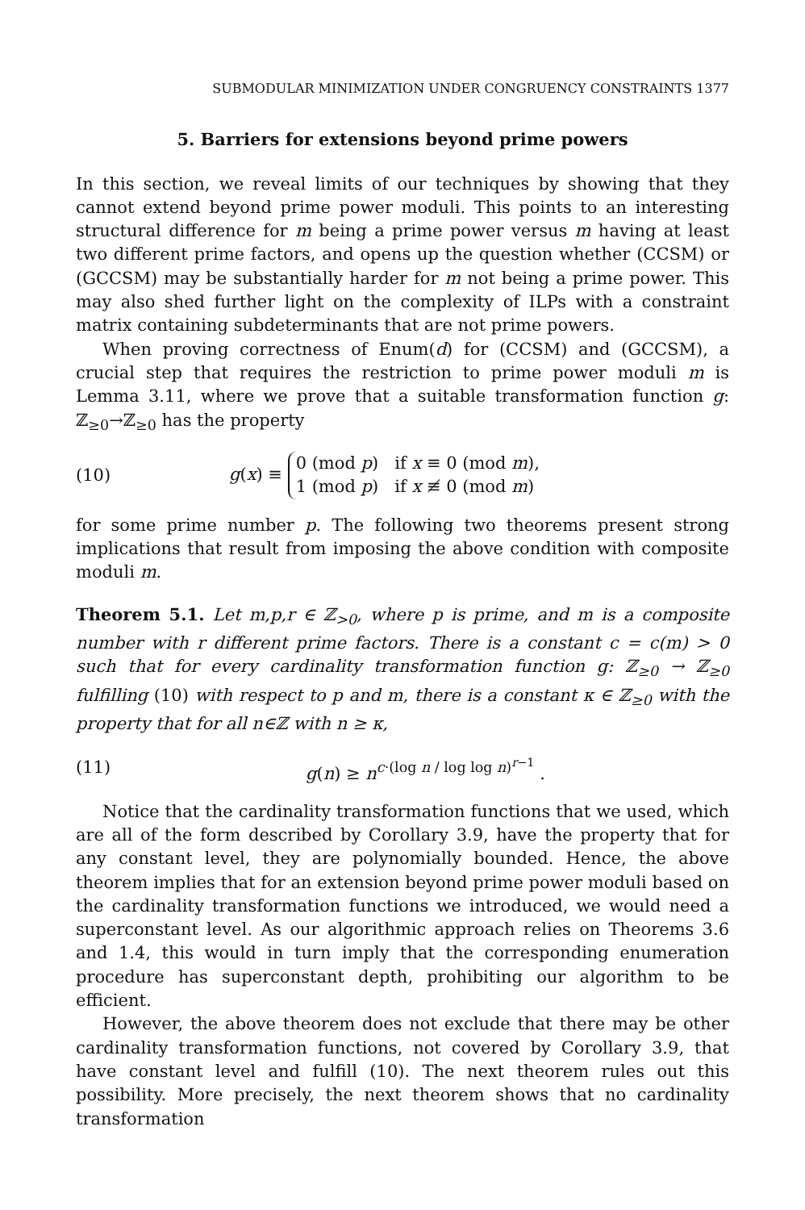SUBMODULAR MINIMIZATION UNDER CONGRUENCY CONSTRAINTS 1377
5. Barriers for extensions beyond prime powers
In this section, we reveal limits of our techniques by showing that they cannot extend beyond prime power moduli. This points to an interesting structural difference for m being a prime power versus m having at least two different prime factors, and opens up the question whether (CCSM) or (GCCSM) may be substantially harder for m not being a prime power. This may also shed further light on the complexity of ILPs with a constraint matrix containing subdeterminants that are not prime powers.
When proving correctness of Enum(d) for (CCSM) and (GCCSM), a crucial step that requires the restriction to prime power moduli m is Lemma 3.11, where we prove that a suitable transformation function g: ℤ<sub>≥0</sub>→ℤ<sub>≥0</sub> has the property
(10)
g(x) ≡ 0 (mod p) if x ≡ 0 (mod m),
1 (mod p) if x ≢ 0 (mod m)
for some prime number p. The following two theorems present strong implications that result from imposing the above condition with composite moduli m.
Theorem 5.1. Let m,p,r ∈ ℤ<sub>>0</sub>, where p is prime, and m is a composite number with r different prime factors. There is a constant c = c(m) > 0 such that for every cardinality transformation function g: ℤ<sub>≥0</sub> → ℤ<sub>≥0</sub> fulfilling (10) with respect to p and m, there is a constant κ ∈ ℤ<sub>≥0</sub> with the property that for all n∈ℤ with n ≥ κ,
(11)
g(n) ≥ n<sup>c·(log n / log log n)<sup>r−1</sup></sup> .
Notice that the cardinality transformation functions that we used, which are all of the form described by Corollary 3.9, have the property that for any constant level, they are polynomially bounded. Hence, the above theorem implies that for an extension beyond prime power moduli based on the cardinality transformation functions we introduced, we would need a superconstant level. As our algorithmic approach relies on Theorems 3.6 and 1.4, this would in turn imply that the corresponding enumeration procedure has superconstant depth, prohibiting our algorithm to be efficient.
However, the above theorem does not exclude that there may be other cardinality transformation functions, not covered by Corollary 3.9, that have constant level and fulfill (10). The next theorem rules out this possibility. More precisely, the next theorem shows that no cardinality transformation